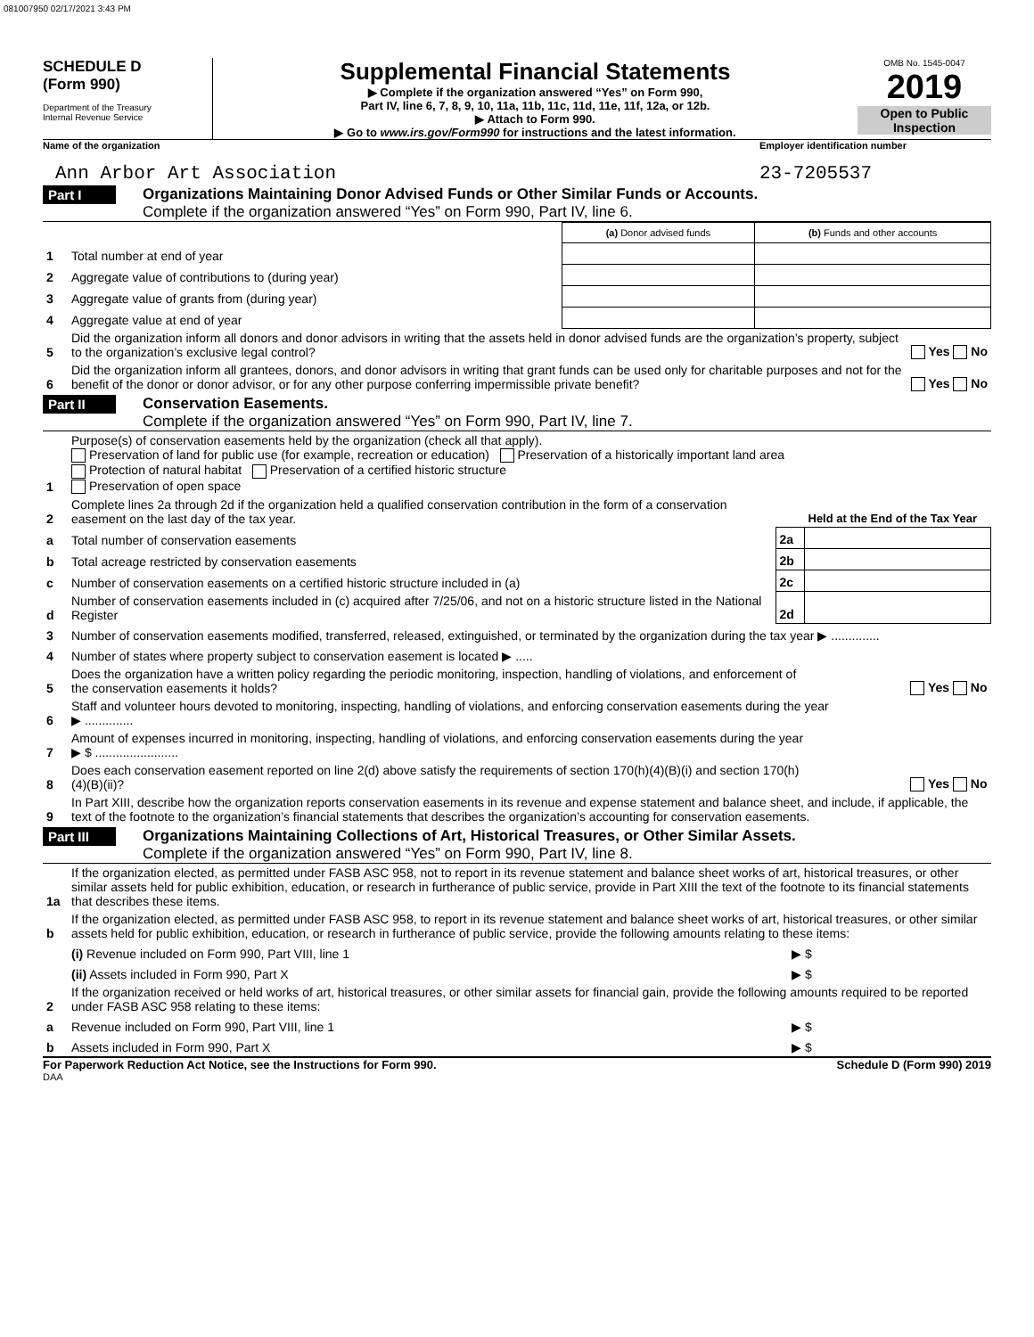081007950 02/17/2021 3:43 PM
SCHEDULE D
(Form 990)
Department of the Treasury
Internal Revenue Service
Supplemental Financial Statements
▶ Complete if the organization answered “Yes” on Form 990,
Part IV, line 6, 7, 8, 9, 10, 11a, 11b, 11c, 11d, 11e, 11f, 12a, or 12b.
▶ Attach to Form 990.
▶ Go to www.irs.gov/Form990 for instructions and the latest information.
OMB No. 1545-0047
2019
Open to Public
Inspection
Name of the organization Employer identification number
Ann Arbor Art Association 23-7205537
Part I Organizations Maintaining Donor Advised Funds or Other Similar Funds or Accounts.
Complete if the organization answered “Yes” on Form 990, Part IV, line 6.
| | | (a) Donor advised funds | (b) Funds and other accounts |
| 1 | Total number at end of year | | |
| 2 | Aggregate value of contributions to (during year) | | |
| 3 | Aggregate value of grants from (during year) | | |
| 4 | Aggregate value at end of year | | |
| 5 | Did the organization inform all donors and donor advisors in writing that the assets held in donor advised funds are the organization’s property, subject to the organization’s exclusive legal control? | Yes No |
| 6 | Did the organization inform all grantees, donors, and donor advisors in writing that grant funds can be used only for charitable purposes and not for the benefit of the donor or donor advisor, or for any other purpose conferring impermissible private benefit? | Yes No |
Part II Conservation Easements.
Complete if the organization answered “Yes” on Form 990, Part IV, line 7.
| 1 | Purpose(s) of conservation easements held by the organization (check all that apply). Preservation of land for public use (for example, recreation or education) Preservation of a historically important land area Protection of natural habitat Preservation of a certified historic structure Preservation of open space | | |
| 2 | Complete lines 2a through 2d if the organization held a qualified conservation contribution in the form of a conservation easement on the last day of the tax year. | | Held at the End of the Tax Year |
| a | Total number of conservation easements | 2a | |
| b | Total acreage restricted by conservation easements | 2b | |
| c | Number of conservation easements on a certified historic structure included in (a) | 2c | |
| d | Number of conservation easements included in (c) acquired after 7/25/06, and not on a historic structure listed in the National Register | 2d | |
| 3 | Number of conservation easements modified, transferred, released, extinguished, or terminated by the organization during the tax year ▶ .............. | | |
| 4 | Number of states where property subject to conservation easement is located ▶ ..... | | |
| 5 | Does the organization have a written policy regarding the periodic monitoring, inspection, handling of violations, and enforcement of the conservation easements it holds? | | Yes No |
| 6 | Staff and volunteer hours devoted to monitoring, inspecting, handling of violations, and enforcing conservation easements during the year ▶ .............. | | |
| 7 | Amount of expenses incurred in monitoring, inspecting, handling of violations, and enforcing conservation easements during the year ▶ $ ........................ | | |
| 8 | Does each conservation easement reported on line 2(d) above satisfy the requirements of section 170(h)(4)(B)(i) and section 170(h)(4)(B)(ii)? | | Yes No |
| 9 | In Part XIII, describe how the organization reports conservation easements in its revenue and expense statement and balance sheet, and include, if applicable, the text of the footnote to the organization’s financial statements that describes the organization’s accounting for conservation easements. | | |
Part III
Organizations Maintaining Collections of Art, Historical Treasures, or Other Similar Assets.
Complete if the organization answered “Yes” on Form 990, Part IV, line 8.
| 1a | If the organization elected, as permitted under FASB ASC 958, not to report in its revenue statement and balance sheet works of art, historical treasures, or other similar assets held for public exhibition, education, or research in furtherance of public service, provide in Part XIII the text of the footnote to its financial statements that describes these items. | |
| b | If the organization elected, as permitted under FASB ASC 958, to report in its revenue statement and balance sheet works of art, historical treasures, or other similar assets held for public exhibition, education, or research in furtherance of public service, provide the following amounts relating to these items: | |
| | (i) Revenue included on Form 990, Part VIII, line 1 | ▶ $ |
| | (ii) Assets included in Form 990, Part X | ▶ $ |
| 2 | If the organization received or held works of art, historical treasures, or other similar assets for financial gain, provide the following amounts required to be reported under FASB ASC 958 relating to these items: | |
| a | Revenue included on Form 990, Part VIII, line 1 | ▶ $ |
| b | Assets included in Form 990, Part X | ▶ $ |
For Paperwork Reduction Act Notice, see the Instructions for Form 990.
Schedule D (Form 990) 2019
DAA